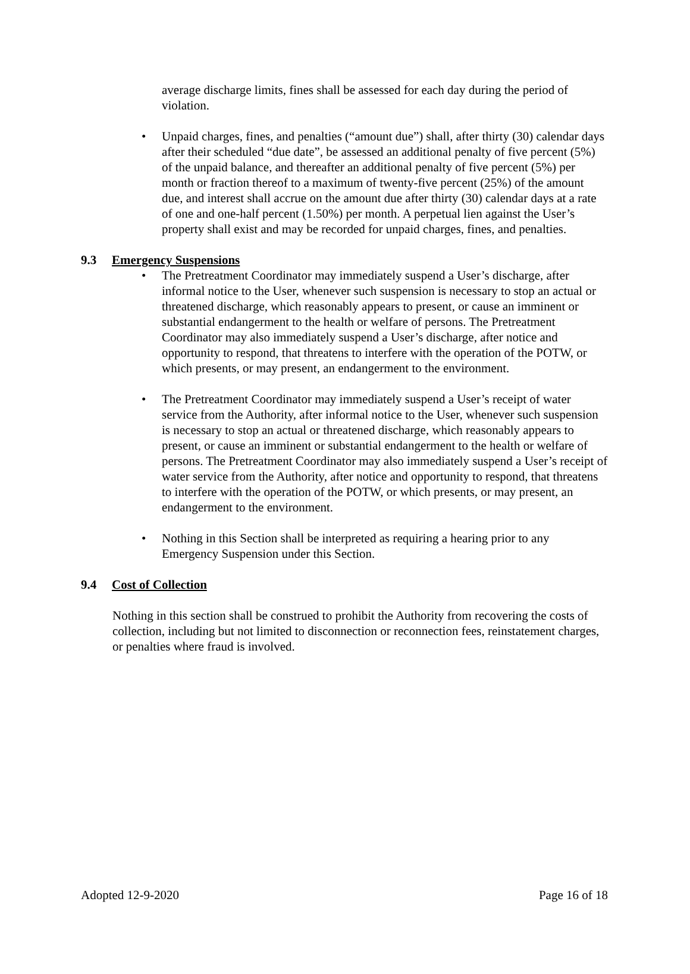average discharge limits, fines shall be assessed for each day during the period of violation.
• Unpaid charges, fines, and penalties (“amount due”) shall, after thirty (30) calendar days after their scheduled “due date”, be assessed an additional penalty of five percent (5%) of the unpaid balance, and thereafter an additional penalty of five percent (5%) per month or fraction thereof to a maximum of twenty-five percent (25%) of the amount due, and interest shall accrue on the amount due after thirty (30) calendar days at a rate of one and one-half percent (1.50%) per month. A perpetual lien against the User’s property shall exist and may be recorded for unpaid charges, fines, and penalties.
9.3 Emergency Suspensions
• The Pretreatment Coordinator may immediately suspend a User’s discharge, after informal notice to the User, whenever such suspension is necessary to stop an actual or threatened discharge, which reasonably appears to present, or cause an imminent or substantial endangerment to the health or welfare of persons. The Pretreatment Coordinator may also immediately suspend a User’s discharge, after notice and opportunity to respond, that threatens to interfere with the operation of the POTW, or which presents, or may present, an endangerment to the environment.
• The Pretreatment Coordinator may immediately suspend a User’s receipt of water service from the Authority, after informal notice to the User, whenever such suspension is necessary to stop an actual or threatened discharge, which reasonably appears to present, or cause an imminent or substantial endangerment to the health or welfare of persons. The Pretreatment Coordinator may also immediately suspend a User’s receipt of water service from the Authority, after notice and opportunity to respond, that threatens to interfere with the operation of the POTW, or which presents, or may present, an endangerment to the environment.
• Nothing in this Section shall be interpreted as requiring a hearing prior to any Emergency Suspension under this Section.
9.4 Cost of Collection
Nothing in this section shall be construed to prohibit the Authority from recovering the costs of collection, including but not limited to disconnection or reconnection fees, reinstatement charges, or penalties where fraud is involved.
Adopted 12-9-2020 Page 16 of 18